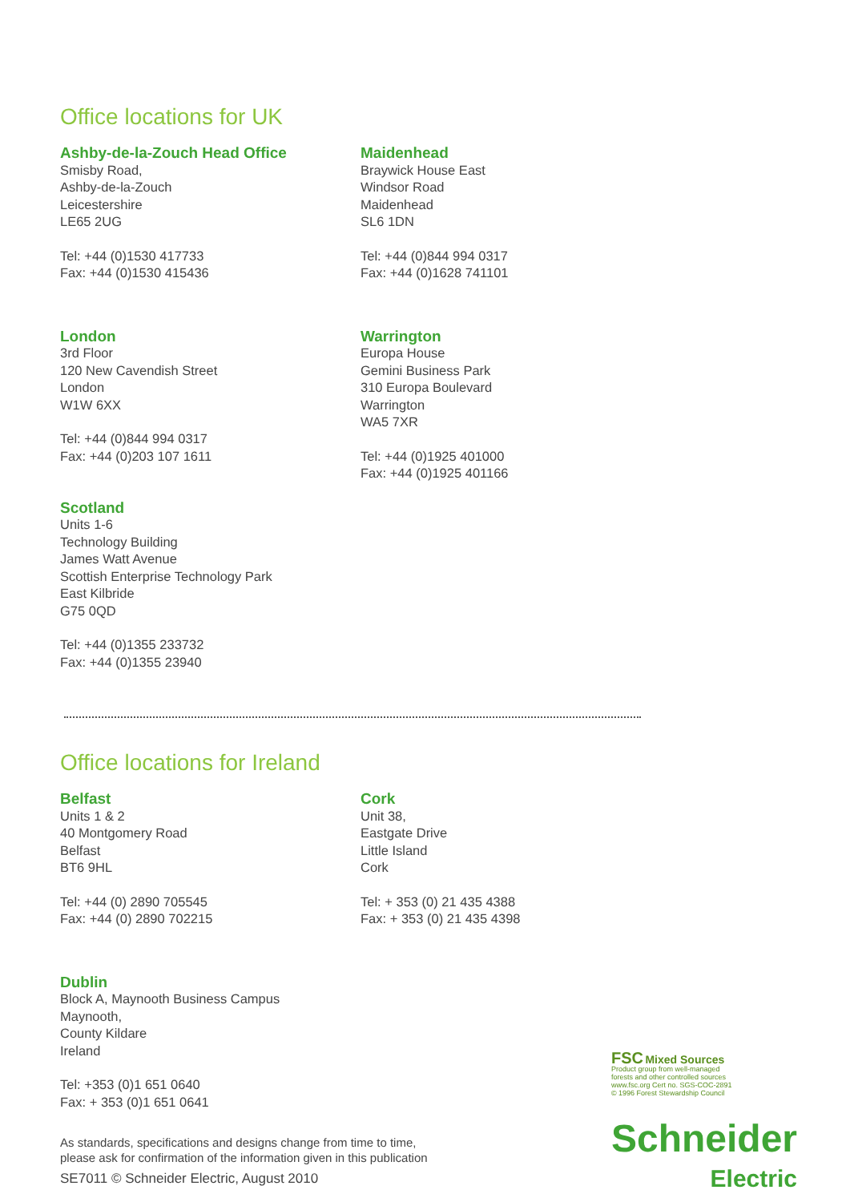Office locations for UK
Ashby-de-la-Zouch Head Office
Smisby Road,
Ashby-de-la-Zouch
Leicestershire
LE65 2UG
Tel: +44 (0)1530 417733
Fax: +44 (0)1530 415436
Maidenhead
Braywick House East
Windsor Road
Maidenhead
SL6 1DN
Tel: +44 (0)844 994 0317
Fax: +44 (0)1628 741101
London
3rd Floor
120 New Cavendish Street
London
W1W 6XX
Tel: +44 (0)844 994 0317
Fax: +44 (0)203 107 1611
Warrington
Europa House
Gemini Business Park
310 Europa Boulevard
Warrington
WA5 7XR
Tel: +44 (0)1925 401000
Fax: +44 (0)1925 401166
Scotland
Units 1-6
Technology Building
James Watt Avenue
Scottish Enterprise Technology Park
East Kilbride
G75 0QD
Tel: +44 (0)1355 233732
Fax: +44 (0)1355 23940
Office locations for Ireland
Belfast
Units 1 & 2
40 Montgomery Road
Belfast
BT6 9HL
Tel: +44 (0) 2890 705545
Fax: +44 (0) 2890 702215
Cork
Unit 38,
Eastgate Drive
Little Island
Cork
Tel: + 353 (0) 21 435 4388
Fax: + 353 (0) 21 435 4398
Dublin
Block A, Maynooth Business Campus
Maynooth,
County Kildare
Ireland
Tel: +353 (0)1 651 0640
Fax: + 353 (0)1 651 0641
As standards, specifications and designs change from time to time,
please ask for confirmation of the information given in this publication
SE7011 © Schneider Electric, August 2010
FSC Mixed Sources
Product group from well-managed
forests and other controlled sources
www.fsc.org Cert no. SGS-COC-2891
© 1996 Forest Stewardship Council
Schneider
Electric